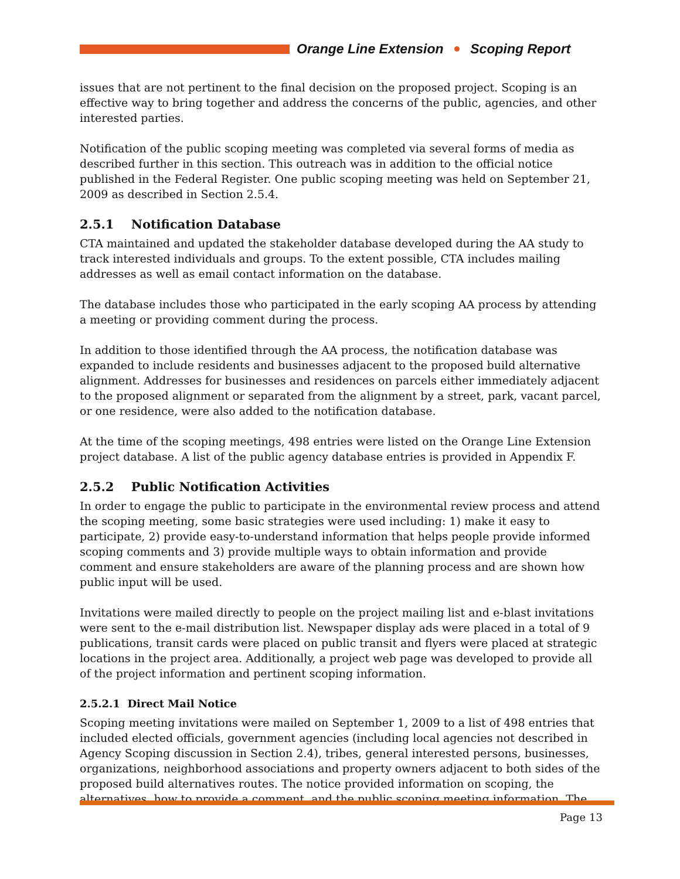Orange Line Extension Scoping Report
issues that are not pertinent to the final decision on the proposed project. Scoping is an effective way to bring together and address the concerns of the public, agencies, and other interested parties.
Notification of the public scoping meeting was completed via several forms of media as described further in this section. This outreach was in addition to the official notice published in the Federal Register. One public scoping meeting was held on September 21, 2009 as described in Section 2.5.4.
2.5.1 Notification Database
CTA maintained and updated the stakeholder database developed during the AA study to track interested individuals and groups. To the extent possible, CTA includes mailing addresses as well as email contact information on the database.
The database includes those who participated in the early scoping AA process by attending a meeting or providing comment during the process.
In addition to those identified through the AA process, the notification database was expanded to include residents and businesses adjacent to the proposed build alternative alignment. Addresses for businesses and residences on parcels either immediately adjacent to the proposed alignment or separated from the alignment by a street, park, vacant parcel, or one residence, were also added to the notification database.
At the time of the scoping meetings, 498 entries were listed on the Orange Line Extension project database. A list of the public agency database entries is provided in Appendix F.
2.5.2 Public Notification Activities
In order to engage the public to participate in the environmental review process and attend the scoping meeting, some basic strategies were used including: 1) make it easy to participate, 2) provide easy-to-understand information that helps people provide informed scoping comments and 3) provide multiple ways to obtain information and provide comment and ensure stakeholders are aware of the planning process and are shown how public input will be used.
Invitations were mailed directly to people on the project mailing list and e-blast invitations were sent to the e-mail distribution list. Newspaper display ads were placed in a total of 9 publications, transit cards were placed on public transit and flyers were placed at strategic locations in the project area. Additionally, a project web page was developed to provide all of the project information and pertinent scoping information.
2.5.2.1 Direct Mail Notice
Scoping meeting invitations were mailed on September 1, 2009 to a list of 498 entries that included elected officials, government agencies (including local agencies not described in Agency Scoping discussion in Section 2.4), tribes, general interested persons, businesses, organizations, neighborhood associations and property owners adjacent to both sides of the proposed build alternatives routes. The notice provided information on scoping, the alternatives, how to provide a comment, and the public scoping meeting information. The
Page 13